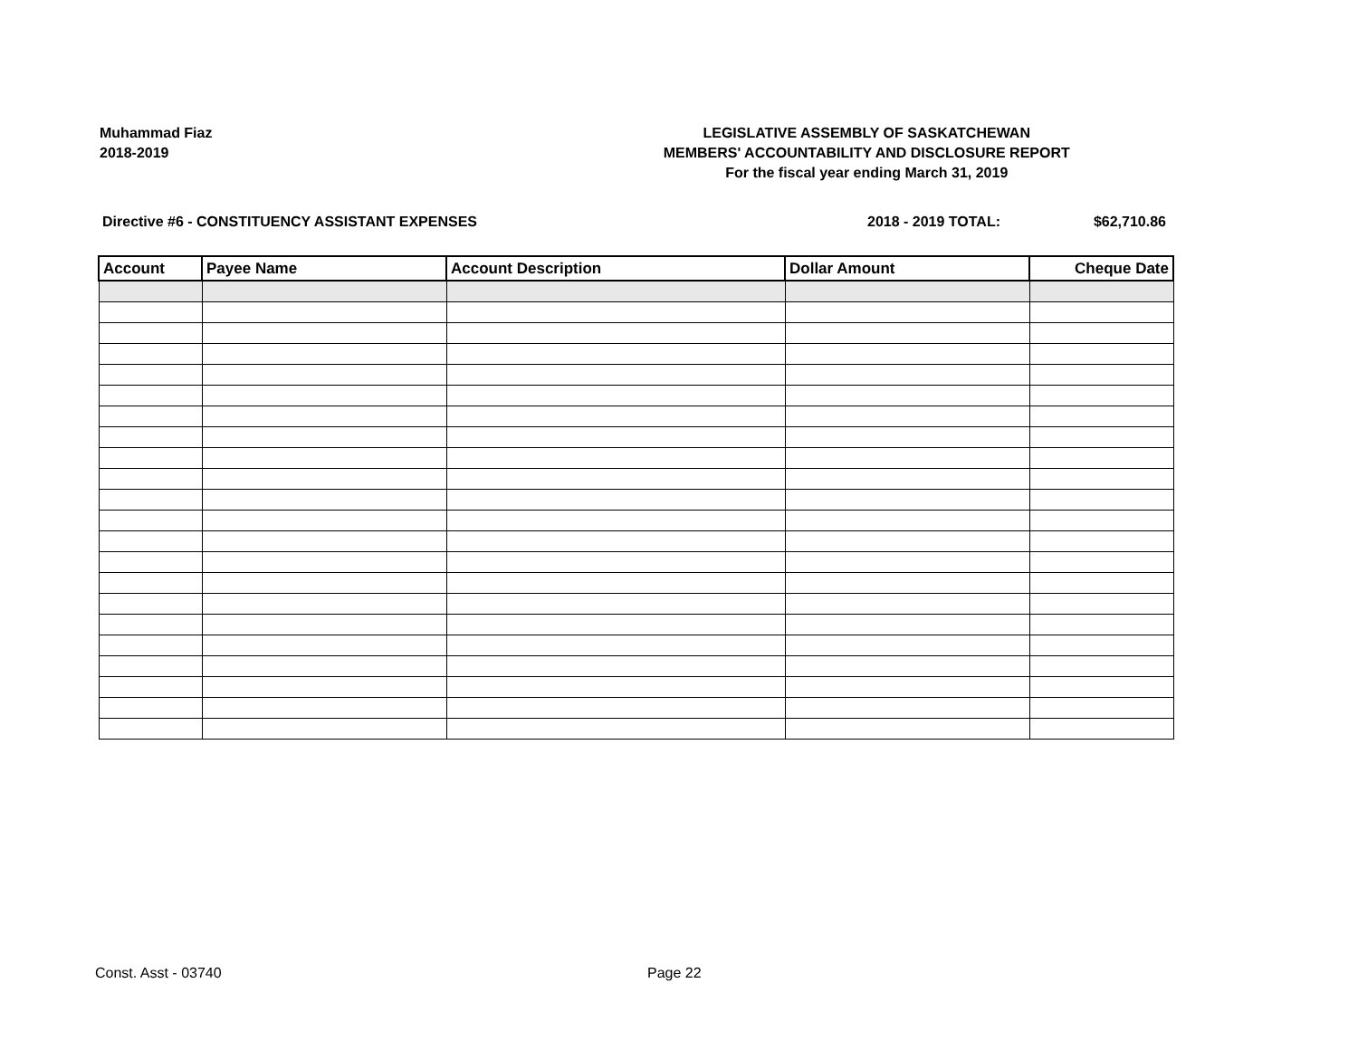Muhammad Fiaz
2018-2019
LEGISLATIVE ASSEMBLY OF SASKATCHEWAN
MEMBERS' ACCOUNTABILITY AND DISCLOSURE REPORT
For the fiscal year ending March 31, 2019
Directive #6 - CONSTITUENCY ASSISTANT EXPENSES 2018 - 2019 TOTAL: $62,710.86
| Account | Payee Name | Account Description | Dollar Amount | Cheque Date |
| --- | --- | --- | --- | --- |
Const. Asst - 03740 Page 22